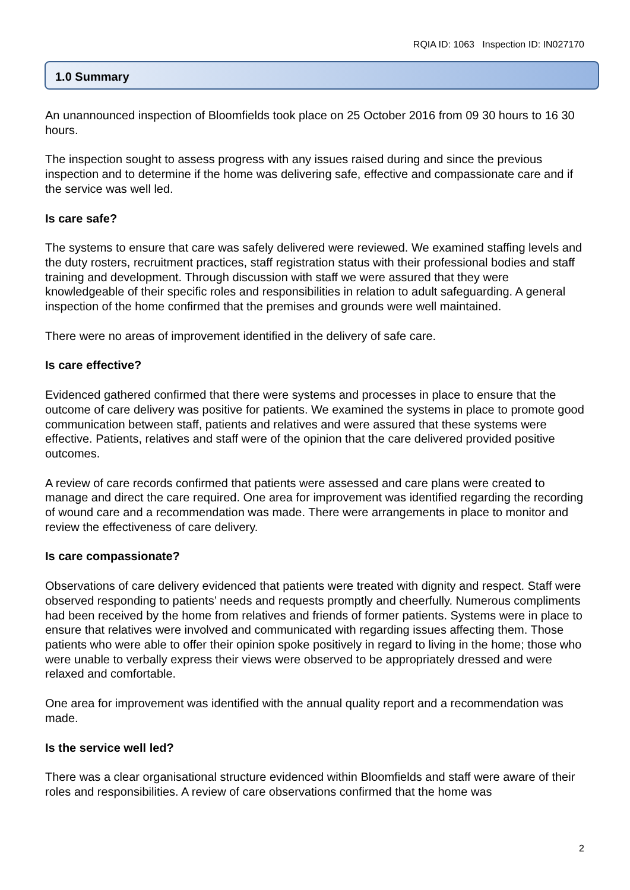RQIA ID: 1063 Inspection ID: IN027170
1.0 Summary
An unannounced inspection of Bloomfields took place on 25 October 2016 from 09 30 hours to 16 30 hours.
The inspection sought to assess progress with any issues raised during and since the previous inspection and to determine if the home was delivering safe, effective and compassionate care and if the service was well led.
Is care safe?
The systems to ensure that care was safely delivered were reviewed. We examined staffing levels and the duty rosters, recruitment practices, staff registration status with their professional bodies and staff training and development. Through discussion with staff we were assured that they were knowledgeable of their specific roles and responsibilities in relation to adult safeguarding. A general inspection of the home confirmed that the premises and grounds were well maintained.
There were no areas of improvement identified in the delivery of safe care.
Is care effective?
Evidenced gathered confirmed that there were systems and processes in place to ensure that the outcome of care delivery was positive for patients. We examined the systems in place to promote good communication between staff, patients and relatives and were assured that these systems were effective. Patients, relatives and staff were of the opinion that the care delivered provided positive outcomes.
A review of care records confirmed that patients were assessed and care plans were created to manage and direct the care required. One area for improvement was identified regarding the recording of wound care and a recommendation was made. There were arrangements in place to monitor and review the effectiveness of care delivery.
Is care compassionate?
Observations of care delivery evidenced that patients were treated with dignity and respect. Staff were observed responding to patients’ needs and requests promptly and cheerfully. Numerous compliments had been received by the home from relatives and friends of former patients. Systems were in place to ensure that relatives were involved and communicated with regarding issues affecting them. Those patients who were able to offer their opinion spoke positively in regard to living in the home; those who were unable to verbally express their views were observed to be appropriately dressed and were relaxed and comfortable.
One area for improvement was identified with the annual quality report and a recommendation was made.
Is the service well led?
There was a clear organisational structure evidenced within Bloomfields and staff were aware of their roles and responsibilities. A review of care observations confirmed that the home was
2